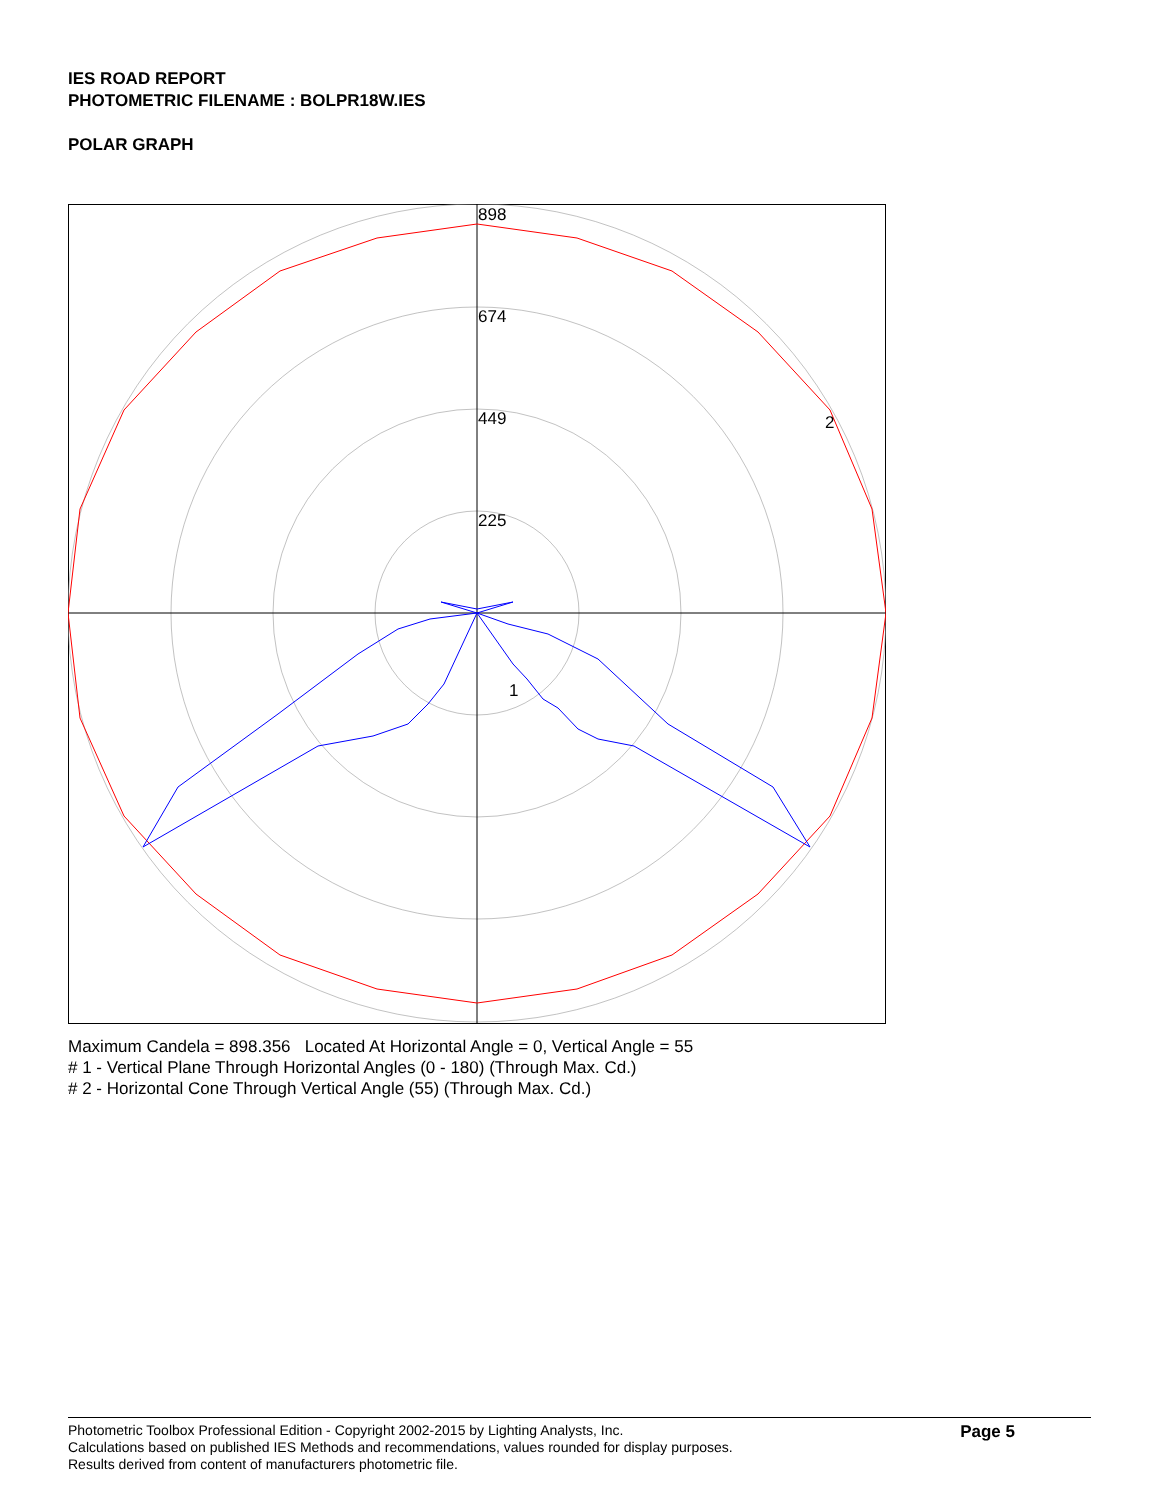IES ROAD REPORT
PHOTOMETRIC FILENAME : BOLPR18W.IES
POLAR GRAPH
898
674
449
225
2
1
Maximum Candela = 898.356 Located At Horizontal Angle = 0, Vertical Angle = 55
# 1 - Vertical Plane Through Horizontal Angles (0 - 180) (Through Max. Cd.)
# 2 - Horizontal Cone Through Vertical Angle (55) (Through Max. Cd.)
Photometric Toolbox Professional Edition - Copyright 2002-2015 by Lighting Analysts, Inc.
Calculations based on published IES Methods and recommendations, values rounded for display purposes.
Results derived from content of manufacturers photometric file.
Page 5